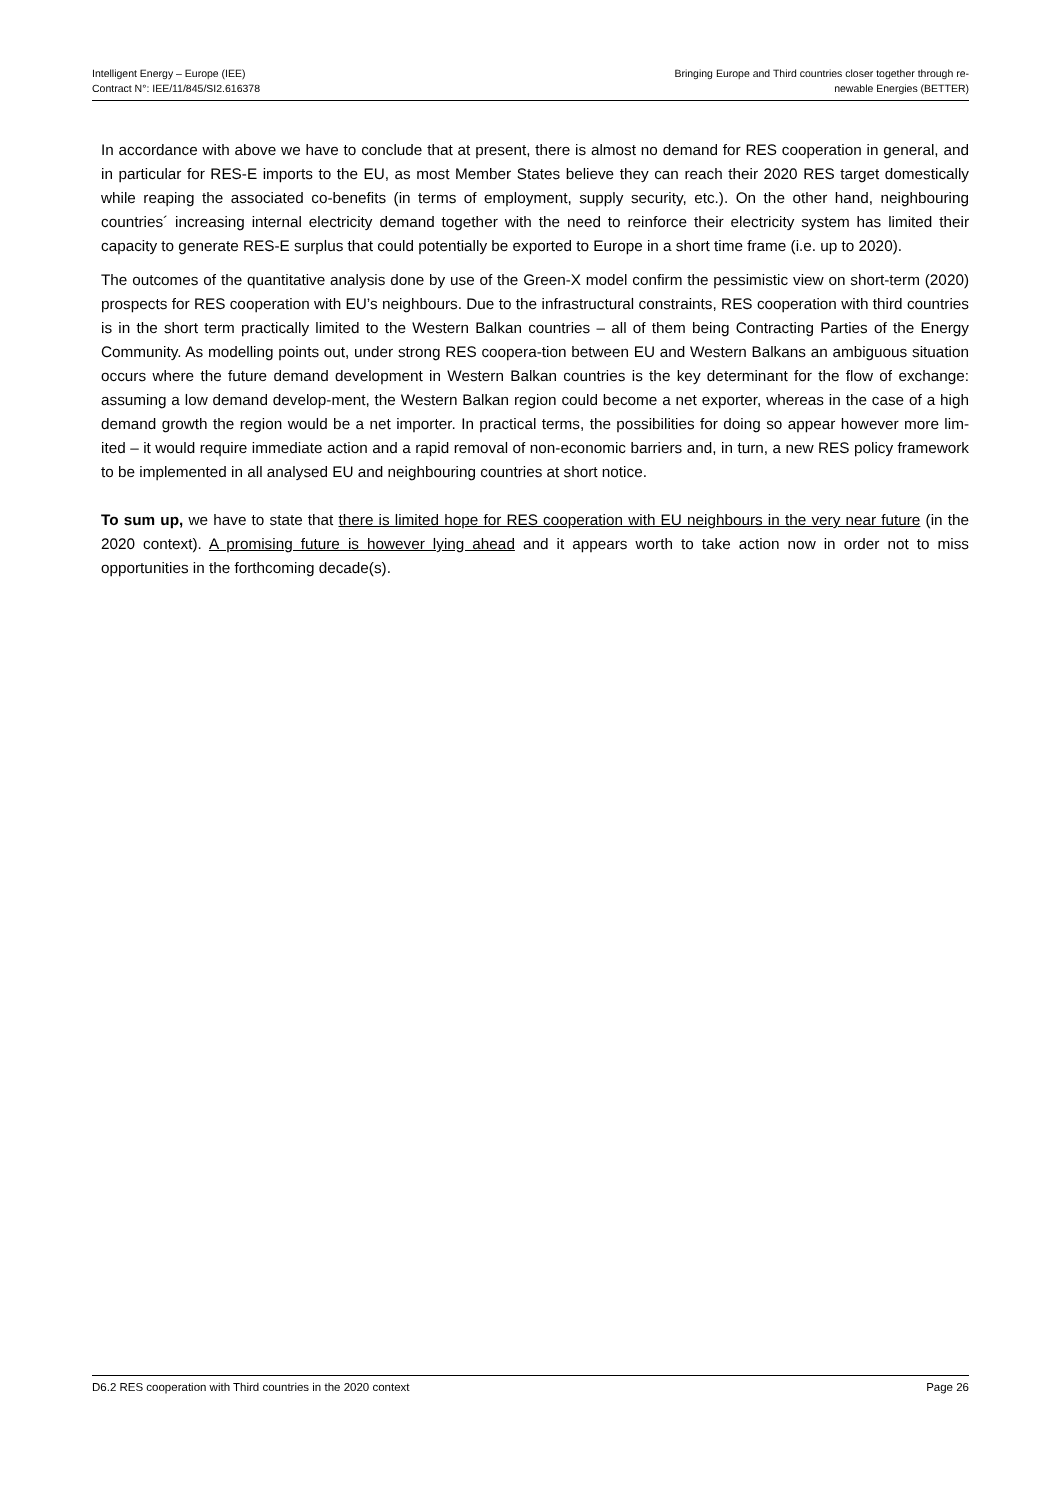Intelligent Energy – Europe (IEE)
Contract N°: IEE/11/845/SI2.616378
Bringing Europe and Third countries closer together through re-
newable Energies (BETTER)
In accordance with above we have to conclude that at present, there is almost no demand for RES cooperation in general, and in particular for RES-E imports to the EU, as most Member States believe they can reach their 2020 RES target domestically while reaping the associated co-benefits (in terms of employment, supply security, etc.). On the other hand, neighbouring countries´ increasing internal electricity demand together with the need to reinforce their electricity system has limited their capacity to generate RES-E surplus that could potentially be exported to Europe in a short time frame (i.e. up to 2020).
The outcomes of the quantitative analysis done by use of the Green-X model confirm the pessimistic view on short-term (2020) prospects for RES cooperation with EU’s neighbours. Due to the infrastructural constraints, RES cooperation with third countries is in the short term practically limited to the Western Balkan countries – all of them being Contracting Parties of the Energy Community. As modelling points out, under strong RES coopera-tion between EU and Western Balkans an ambiguous situation occurs where the future demand development in Western Balkan countries is the key determinant for the flow of exchange: assuming a low demand develop-ment, the Western Balkan region could become a net exporter, whereas in the case of a high demand growth the region would be a net importer. In practical terms, the possibilities for doing so appear however more lim-ited – it would require immediate action and a rapid removal of non-economic barriers and, in turn, a new RES policy framework to be implemented in all analysed EU and neighbouring countries at short notice.
To sum up, we have to state that there is limited hope for RES cooperation with EU neighbours in the very near future (in the 2020 context). A promising future is however lying ahead and it appears worth to take action now in order not to miss opportunities in the forthcoming decade(s).
D6.2 RES cooperation with Third countries in the 2020 context Page 26